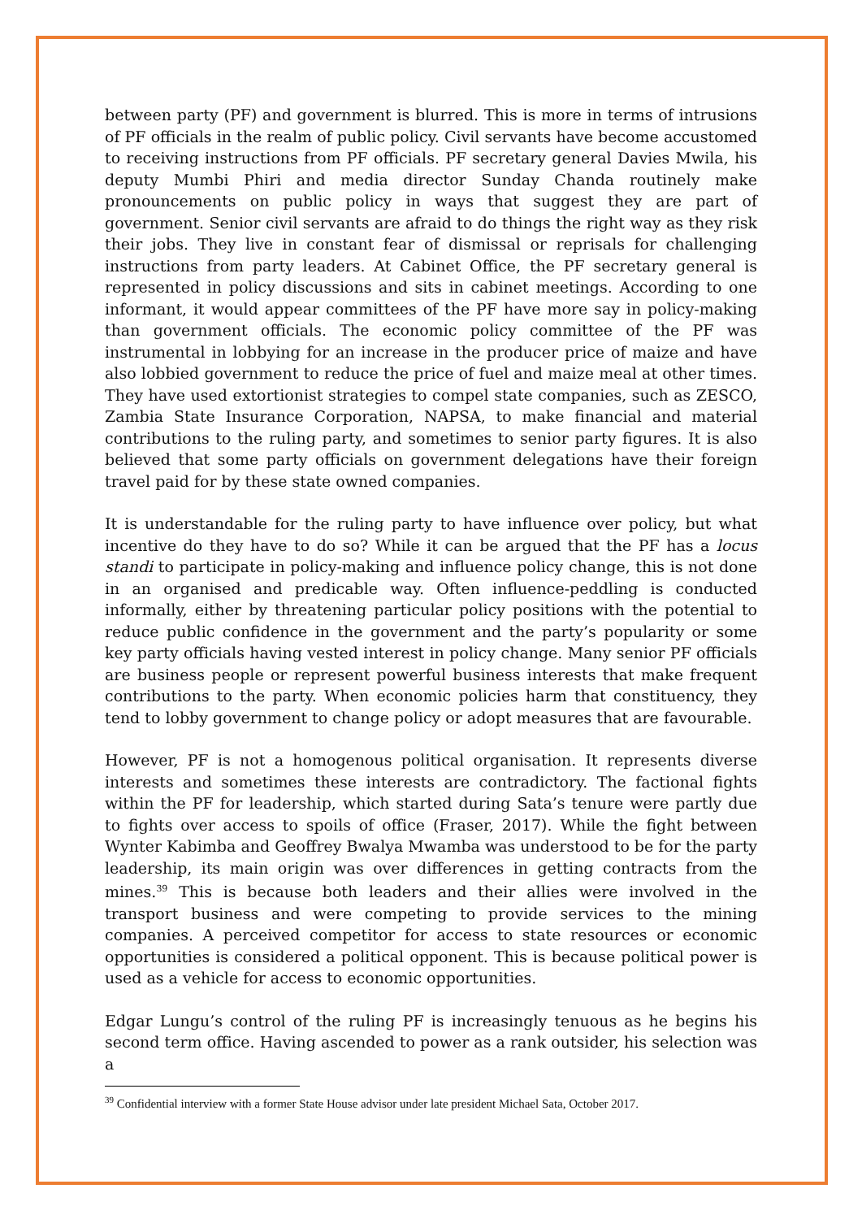between party (PF) and government is blurred. This is more in terms of intrusions of PF officials in the realm of public policy. Civil servants have become accustomed to receiving instructions from PF officials. PF secretary general Davies Mwila, his deputy Mumbi Phiri and media director Sunday Chanda routinely make pronouncements on public policy in ways that suggest they are part of government. Senior civil servants are afraid to do things the right way as they risk their jobs. They live in constant fear of dismissal or reprisals for challenging instructions from party leaders. At Cabinet Office, the PF secretary general is represented in policy discussions and sits in cabinet meetings. According to one informant, it would appear committees of the PF have more say in policy-making than government officials. The economic policy committee of the PF was instrumental in lobbying for an increase in the producer price of maize and have also lobbied government to reduce the price of fuel and maize meal at other times. They have used extortionist strategies to compel state companies, such as ZESCO, Zambia State Insurance Corporation, NAPSA, to make financial and material contributions to the ruling party, and sometimes to senior party figures. It is also believed that some party officials on government delegations have their foreign travel paid for by these state owned companies.
It is understandable for the ruling party to have influence over policy, but what incentive do they have to do so? While it can be argued that the PF has a locus standi to participate in policy-making and influence policy change, this is not done in an organised and predicable way. Often influence-peddling is conducted informally, either by threatening particular policy positions with the potential to reduce public confidence in the government and the party’s popularity or some key party officials having vested interest in policy change. Many senior PF officials are business people or represent powerful business interests that make frequent contributions to the party. When economic policies harm that constituency, they tend to lobby government to change policy or adopt measures that are favourable.
However, PF is not a homogenous political organisation. It represents diverse interests and sometimes these interests are contradictory. The factional fights within the PF for leadership, which started during Sata’s tenure were partly due to fights over access to spoils of office (Fraser, 2017). While the fight between Wynter Kabimba and Geoffrey Bwalya Mwamba was understood to be for the party leadership, its main origin was over differences in getting contracts from the mines.<sup>39</sup> This is because both leaders and their allies were involved in the transport business and were competing to provide services to the mining companies. A perceived competitor for access to state resources or economic opportunities is considered a political opponent. This is because political power is used as a vehicle for access to economic opportunities.
Edgar Lungu’s control of the ruling PF is increasingly tenuous as he begins his second term office. Having ascended to power as a rank outsider, his selection was a
<sup>39</sup> Confidential interview with a former State House advisor under late president Michael Sata, October 2017.